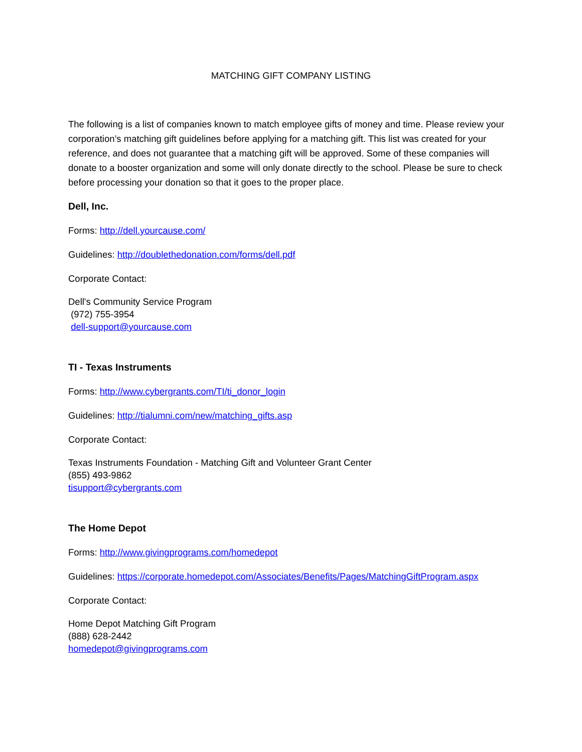MATCHING GIFT COMPANY LISTING
The following is a list of companies known to match employee gifts of money and time. Please review your corporation’s matching gift guidelines before applying for a matching gift. This list was created for your reference, and does not guarantee that a matching gift will be approved. Some of these companies will donate to a booster organization and some will only donate directly to the school. Please be sure to check before processing your donation so that it goes to the proper place.
Dell, Inc.
Forms: http://dell.yourcause.com/
Guidelines: http://doublethedonation.com/forms/dell.pdf
Corporate Contact:
Dell's Community Service Program
(972) 755-3954
dell-support@yourcause.com
TI - Texas Instruments
Forms: http://www.cybergrants.com/TI/ti_donor_login
Guidelines: http://tialumni.com/new/matching_gifts.asp
Corporate Contact:
Texas Instruments Foundation - Matching Gift and Volunteer Grant Center
(855) 493-9862
tisupport@cybergrants.com
The Home Depot
Forms: http://www.givingprograms.com/homedepot
Guidelines: https://corporate.homedepot.com/Associates/Benefits/Pages/MatchingGiftProgram.aspx
Corporate Contact:
Home Depot Matching Gift Program
(888) 628-2442
homedepot@givingprograms.com